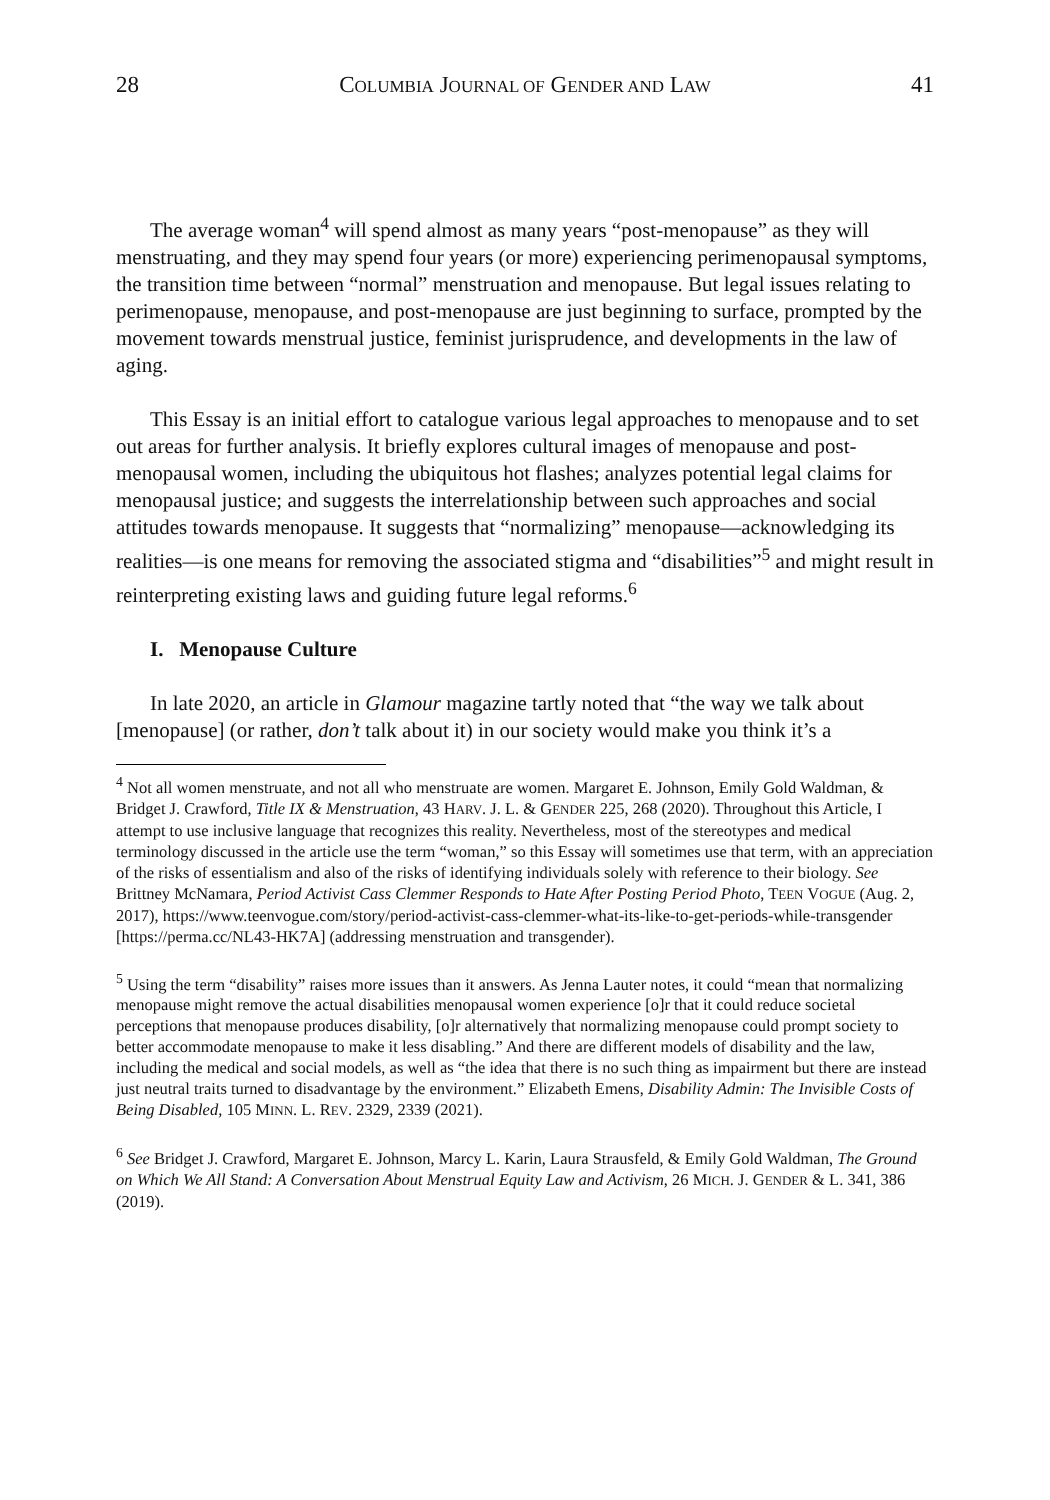28 COLUMBIA JOURNAL OF GENDER AND LAW 41
The average woman<sup>4</sup> will spend almost as many years “post-menopause” as they will menstruating, and they may spend four years (or more) experiencing perimenopausal symptoms, the transition time between “normal” menstruation and menopause. But legal issues relating to perimenopause, menopause, and post-menopause are just beginning to surface, prompted by the movement towards menstrual justice, feminist jurisprudence, and developments in the law of aging.
This Essay is an initial effort to catalogue various legal approaches to menopause and to set out areas for further analysis. It briefly explores cultural images of menopause and post-menopausal women, including the ubiquitous hot flashes; analyzes potential legal claims for menopausal justice; and suggests the interrelationship between such approaches and social attitudes towards menopause. It suggests that “normalizing” menopause—acknowledging its realities—is one means for removing the associated stigma and “disabilities”<sup>5</sup> and might result in reinterpreting existing laws and guiding future legal reforms.<sup>6</sup>
I. Menopause Culture
In late 2020, an article in Glamour magazine tartly noted that “the way we talk about [menopause] (or rather, don’t talk about it) in our society would make you think it’s a
<sup>4</sup> Not all women menstruate, and not all who menstruate are women. Margaret E. Johnson, Emily Gold Waldman, & Bridget J. Crawford, Title IX & Menstruation, 43 HARV. J. L. & GENDER 225, 268 (2020). Throughout this Article, I attempt to use inclusive language that recognizes this reality. Nevertheless, most of the stereotypes and medical terminology discussed in the article use the term “woman,” so this Essay will sometimes use that term, with an appreciation of the risks of essentialism and also of the risks of identifying individuals solely with reference to their biology. See Brittney McNamara, Period Activist Cass Clemmer Responds to Hate After Posting Period Photo, TEEN VOGUE (Aug. 2, 2017), https://www.teenvogue.com/story/period-activist-cass-clemmer-what-its-like-to-get-periods-while-transgender [https://perma.cc/NL43-HK7A] (addressing menstruation and transgender).
<sup>5</sup> Using the term “disability” raises more issues than it answers. As Jenna Lauter notes, it could “mean that normalizing menopause might remove the actual disabilities menopausal women experience [o]r that it could reduce societal perceptions that menopause produces disability, [o]r alternatively that normalizing menopause could prompt society to better accommodate menopause to make it less disabling.” And there are different models of disability and the law, including the medical and social models, as well as “the idea that there is no such thing as impairment but there are instead just neutral traits turned to disadvantage by the environment.” Elizabeth Emens, Disability Admin: The Invisible Costs of Being Disabled, 105 MINN. L. REV. 2329, 2339 (2021).
<sup>6</sup> See Bridget J. Crawford, Margaret E. Johnson, Marcy L. Karin, Laura Strausfeld, & Emily Gold Waldman, The Ground on Which We All Stand: A Conversation About Menstrual Equity Law and Activism, 26 MICH. J. GENDER & L. 341, 386 (2019).